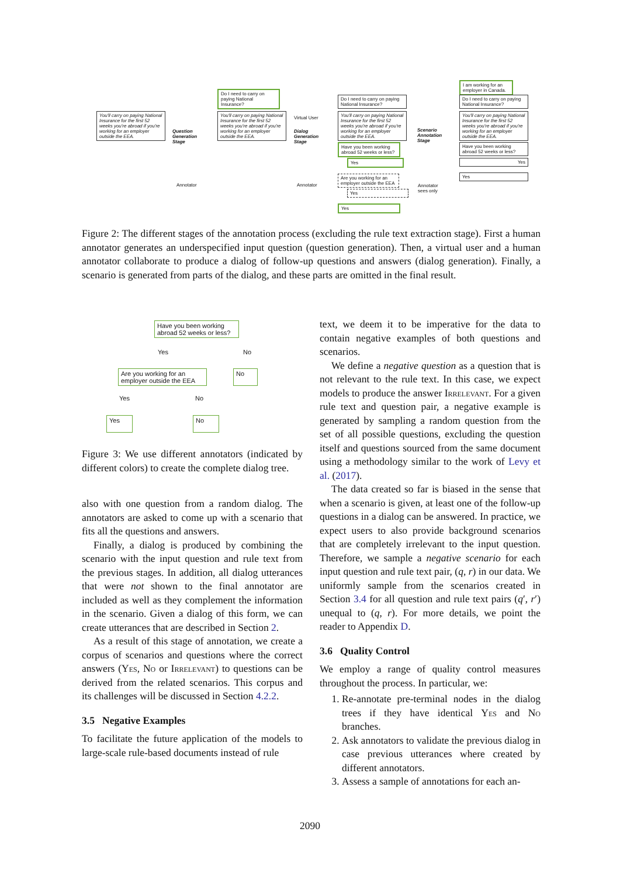You'll carry on paying National Insurance for the first 52 weeks you're abroad if you're working for an employer outside the EEA.
Question
Generation
Stage
Annotator
Do I need to carry on paying National Insurance?
You'll carry on paying National Insurance for the first 52 weeks you're abroad if you're working for an employer outside the EEA.
Virtual User
Dialog
Generation
Stage
Annotator
Do I need to carry on paying National Insurance?
You'll carry on paying National Insurance for the first 52 weeks you're abroad if you're working for an employer outside the EEA.
Have you been working abroad 52 weeks or less?
Yes
Are you working for an employer outside the EEA
Yes
Yes
Scenario
Annotation
Stage
Annotator
sees only
I am working for an employer in Canada.
Do I need to carry on paying National Insurance?
You'll carry on paying National Insurance for the first 52 weeks you're abroad if you're working for an employer outside the EEA.
Have you been working abroad 52 weeks or less?
Yes
Yes
Figure 2: The different stages of the annotation process (excluding the rule text extraction stage). First a human annotator generates an underspecified input question (question generation). Then, a virtual user and a human annotator collaborate to produce a dialog of follow-up questions and answers (dialog generation). Finally, a scenario is generated from parts of the dialog, and these parts are omitted in the final result.
Have you been working abroad 52 weeks or less?
Yes No
Are you working for an employer outside the EEA
No
Yes No
Yes No
Figure 3: We use different annotators (indicated by different colors) to create the complete dialog tree.
also with one question from a random dialog. The annotators are asked to come up with a scenario that fits all the questions and answers.
Finally, a dialog is produced by combining the scenario with the input question and rule text from the previous stages. In addition, all dialog utterances that were not shown to the final annotator are included as well as they complement the information in the scenario. Given a dialog of this form, we can create utterances that are described in Section 2.
As a result of this stage of annotation, we create a corpus of scenarios and questions where the correct answers (Yes, No or Irrelevant) to questions can be derived from the related scenarios. This corpus and its challenges will be discussed in Section 4.2.2.
3.5 Negative Examples
To facilitate the future application of the models to large-scale rule-based documents instead of rule
text, we deem it to be imperative for the data to contain negative examples of both questions and scenarios.
We define a negative question as a question that is not relevant to the rule text. In this case, we expect models to produce the answer Irrelevant. For a given rule text and question pair, a negative example is generated by sampling a random question from the set of all possible questions, excluding the question itself and questions sourced from the same document using a methodology similar to the work of Levy et al. (2017).
The data created so far is biased in the sense that when a scenario is given, at least one of the follow-up questions in a dialog can be answered. In practice, we expect users to also provide background scenarios that are completely irrelevant to the input question. Therefore, we sample a negative scenario for each input question and rule text pair, (q, r) in our data. We uniformly sample from the scenarios created in Section 3.4 for all question and rule text pairs (q′, r′) unequal to (q, r). For more details, we point the reader to Appendix D.
3.6 Quality Control
We employ a range of quality control measures throughout the process. In particular, we:
1. Re-annotate pre-terminal nodes in the dialog trees if they have identical Yes and No branches.
2. Ask annotators to validate the previous dialog in case previous utterances where created by different annotators.
3. Assess a sample of annotations for each an-
2090